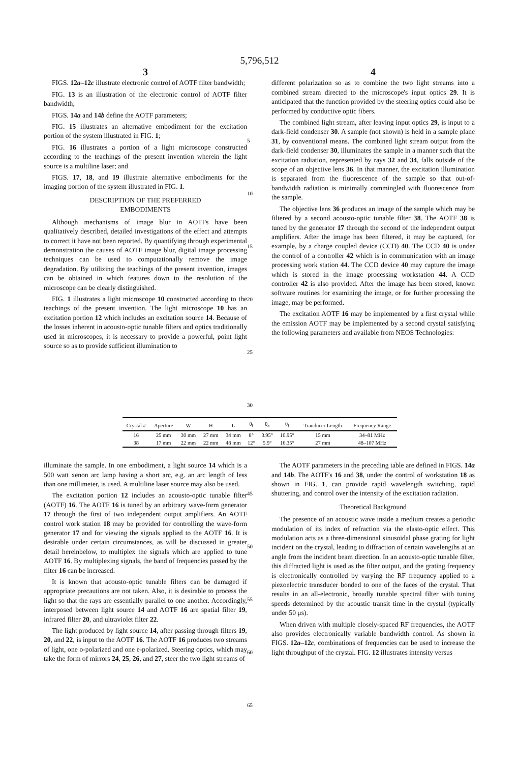5,796,512
3
FIGS. 12a–12c illustrate electronic control of AOTF filter bandwidth;
FIG. 13 is an illustration of the electronic control of AOTF filter bandwidth;
FIGS. 14a and 14b define the AOTF parameters;
FIG. 15 illustrates an alternative embodiment for the excitation portion of the system illustrated in FIG. 1;
FIG. 16 illustrates a portion of a light microscope constructed according to the teachings of the present invention wherein the light source is a multiline laser; and
FIGS. 17, 18, and 19 illustrate alternative embodiments for the imaging portion of the system illustrated in FIG. 1.
DESCRIPTION OF THE PREFERRED
EMBODIMENTS
Although mechanisms of image blur in AOTFs have been qualitatively described, detailed investigations of the effect and attempts to correct it have not been reported. By quantifying through experimental demonstration the causes of AOTF image blur, digital image processing techniques can be used to computationally remove the image degradation. By utilizing the teachings of the present invention, images can be obtained in which features down to the resolution of the microscope can be clearly distinguished.
FIG. 1 illustrates a light microscope 10 constructed according to the teachings of the present invention. The light microscope 10 has an excitation portion 12 which includes an excitation source 14. Because of the losses inherent in acousto-optic tunable filters and optics traditionally used in microscopes, it is necessary to provide a powerful, point light source so as to provide sufficient illumination to
5
10
15
20
25
30
4
different polarization so as to combine the two light streams into a combined stream directed to the microscope's input optics 29. It is anticipated that the function provided by the steering optics could also be performed by conductive optic fibers.
The combined light stream, after leaving input optics 29, is input to a dark-field condenser 30. A sample (not shown) is held in a sample plane 31, by conventional means. The combined light stream output from the dark-field condenser 30, illuminates the sample in a manner such that the excitation radiation, represented by rays 32 and 34, falls outside of the scope of an objective lens 36. In that manner, the excitation illumination is separated from the fluorescence of the sample so that out-of-bandwidth radiation is minimally commingled with fluorescence from the sample.
The objective lens 36 produces an image of the sample which may be filtered by a second acousto-optic tunable filter 38. The AOTF 38 is tuned by the generator 17 through the second of the independent output amplifiers. After the image has been filtered, it may be captured, for example, by a charge coupled device (CCD) 40. The CCD 40 is under the control of a controller 42 which is in communication with an image processing work station 44. The CCD device 40 may capture the image which is stored in the image processing workstation 44. A CCD controller 42 is also provided. After the image has been stored, known software routines for examining the image, or for further processing the image, may be performed.
The excitation AOTF 16 may be implemented by a first crystal while the emission AOTF may be implemented by a second crystal satisfying the following parameters and available from NEOS Technologies:
| Crystal # | Aperture | W | H | L | θ<sub>i</sub> | θ<sub>a</sub> | θ<sub>f</sub> | Tranducer Length | Frequency Range |
| --- | --- | --- | --- | --- | --- | --- | --- | --- | --- |
| 16 | 25 mm | 30 mm | 27 mm | 34 mm | 8° | 3.95° | 10.95° | 15 mm | 34–81 MHz |
| 38 | 17 mm | 22 mm | 22 mm | 48 mm | 12° | 5.9° | 16.35° | 27 mm | 48–107 MHz |
illuminate the sample. In one embodiment, a light source 14 which is a 500 watt xenon arc lamp having a short arc, e.g. an arc length of less than one millimeter, is used. A multiline laser source may also be used.
The excitation portion 12 includes an acousto-optic tunable filter (AOTF) 16. The AOTF 16 is tuned by an arbitrary wave-form generator 17 through the first of two independent output amplifiers. An AOTF control work station 18 may be provided for controlling the wave-form generator 17 and for viewing the signals applied to the AOTF 16. It is desirable under certain circumstances, as will be discussed in greater detail hereinbelow, to multiplex the signals which are applied to tune AOTF 16. By multiplexing signals, the band of frequencies passed by the filter 16 can be increased.
It is known that acousto-optic tunable filters can be damaged if appropriate precautions are not taken. Also, it is desirable to process the light so that the rays are essentially parallel to one another. Accordingly, interposed between light source 14 and AOTF 16 are spatial filter 19, infrared filter 20, and ultraviolet filter 22.
The light produced by light source 14, after passing through filters 19, 20, and 22, is input to the AOTF 16. The AOTF 16 produces two streams of light, one o-polarized and one e-polarized. Steering optics, which may take the form of mirrors 24, 25, 26, and 27, steer the two light streams of
45
50
55
60
65
The AOTF parameters in the preceding table are defined in FIGS. 14a and 14b. The AOTF's 16 and 38, under the control of workstation 18 as shown in FIG. 1, can provide rapid wavelength switching, rapid shuttering, and control over the intensity of the excitation radiation.
Theoretical Background
The presence of an acoustic wave inside a medium creates a periodic modulation of its index of refraction via the elasto-optic effect. This modulation acts as a three-dimensional sinusoidal phase grating for light incident on the crystal, leading to diffraction of certain wavelengths at an angle from the incident beam direction. In an acousto-optic tunable filter, this diffracted light is used as the filter output, and the grating frequency is electronically controlled by varying the RF frequency applied to a piezoelectric transducer bonded to one of the faces of the crystal. That results in an all-electronic, broadly tunable spectral filter with tuning speeds determined by the acoustic transit time in the crystal (typically under 50 μs).
When driven with multiple closely-spaced RF frequencies, the AOTF also provides electronically variable bandwidth control. As shown in FIGS. 12a–12c, combinations of frequencies can be used to increase the light throughput of the crystal. FIG. 12 illustrates intensity versus